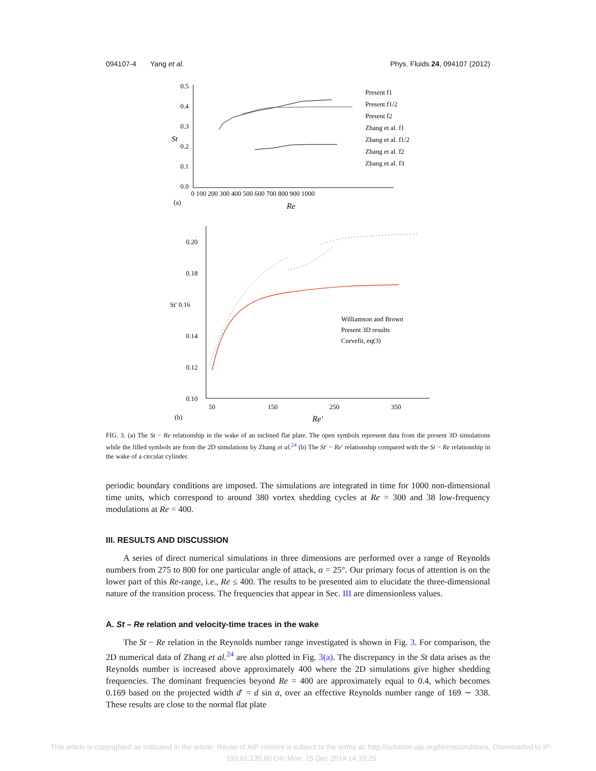094107-4 Yang et al. Phys. Fluids 24, 094107 (2012)
0.5
0.4
0.3
0.2
0.1
0.0
St
0 100 200 300 400 500 600 700 800 900 1000
(a)
Re
Present f1
Present f1/2
Present f2
Zhang et al. f1
Zhang et al. f1/2
Zhang et al. f2
Zhang et al. f3
0.20
0.18
St' 0.16
0.14
0.12
0.10
50
150
250
350
(b)
Re'
Williamson and Brown
Present 3D results
Curvefit, eq(3)
FIG. 3. (a) The St − Re relationship in the wake of an inclined flat plate. The open symbols represent data from the present 3D simulations while the filled symbols are from the 2D simulations by Zhang et al.<sup>24</sup> (b) The St′ − Re′ relationship compared with the St − Re relationship in the wake of a circular cylinder.
periodic boundary conditions are imposed. The simulations are integrated in time for 1000 non-dimensional time units, which correspond to around 380 vortex shedding cycles at Re = 300 and 38 low-frequency modulations at Re = 400.
III. RESULTS AND DISCUSSION
A series of direct numerical simulations in three dimensions are performed over a range of Reynolds numbers from 275 to 800 for one particular angle of attack, α = 25°. Our primary focus of attention is on the lower part of this Re-range, i.e., Re ≤ 400. The results to be presented aim to elucidate the three-dimensional nature of the transition process. The frequencies that appear in Sec. III are dimensionless values.
A. St – Re relation and velocity-time traces in the wake
The St − Re relation in the Reynolds number range investigated is shown in Fig. 3. For comparison, the 2D numerical data of Zhang et al.<sup>24</sup> are also plotted in Fig. 3(a). The discrepancy in the St data arises as the Reynolds number is increased above approximately 400 where the 2D simulations give higher shedding frequencies. The dominant frequencies beyond Re = 400 are approximately equal to 0.4, which becomes 0.169 based on the projected width d′ = d sin α, over an effective Reynolds number range of 169 ∼ 338. These results are close to the normal flat plate
This article is copyrighted as indicated in the article. Reuse of AIP content is subject to the terms at: http://scitation.aip.org/termsconditions. Downloaded to IP:
193.61.135.80 On: Mon, 15 Dec 2014 14:10:29